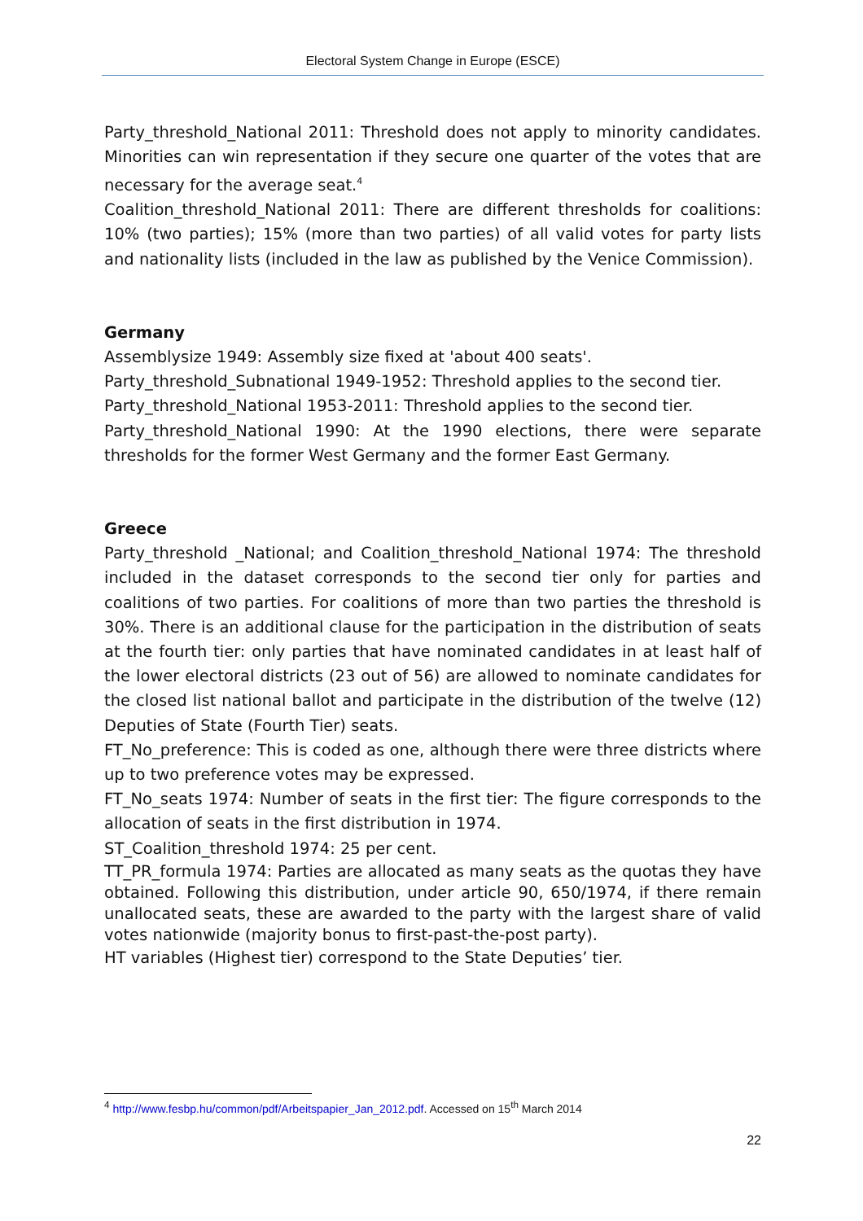Electoral System Change in Europe (ESCE)
Party_threshold_National 2011: Threshold does not apply to minority candidates. Minorities can win representation if they secure one quarter of the votes that are necessary for the average seat.<sup>4</sup>
Coalition_threshold_National 2011: There are different thresholds for coalitions: 10% (two parties); 15% (more than two parties) of all valid votes for party lists and nationality lists (included in the law as published by the Venice Commission).
Germany
Assemblysize 1949: Assembly size fixed at 'about 400 seats'.
Party_threshold_Subnational 1949-1952: Threshold applies to the second tier.
Party_threshold_National 1953-2011: Threshold applies to the second tier.
Party_threshold_National 1990: At the 1990 elections, there were separate thresholds for the former West Germany and the former East Germany.
Greece
Party_threshold _National; and Coalition_threshold_National 1974: The threshold included in the dataset corresponds to the second tier only for parties and coalitions of two parties. For coalitions of more than two parties the threshold is 30%. There is an additional clause for the participation in the distribution of seats at the fourth tier: only parties that have nominated candidates in at least half of the lower electoral districts (23 out of 56) are allowed to nominate candidates for the closed list national ballot and participate in the distribution of the twelve (12) Deputies of State (Fourth Tier) seats.
FT_No_preference: This is coded as one, although there were three districts where up to two preference votes may be expressed.
FT_No_seats 1974: Number of seats in the first tier: The figure corresponds to the allocation of seats in the first distribution in 1974.
ST_Coalition_threshold 1974: 25 per cent.
TT_PR_formula 1974: Parties are allocated as many seats as the quotas they have obtained. Following this distribution, under article 90, 650/1974, if there remain unallocated seats, these are awarded to the party with the largest share of valid votes nationwide (majority bonus to first-past-the-post party).
HT variables (Highest tier) correspond to the State Deputies’ tier.
<sup>4</sup> http://www.fesbp.hu/common/pdf/Arbeitspapier_Jan_2012.pdf. Accessed on 15<sup>th</sup> March 2014
22